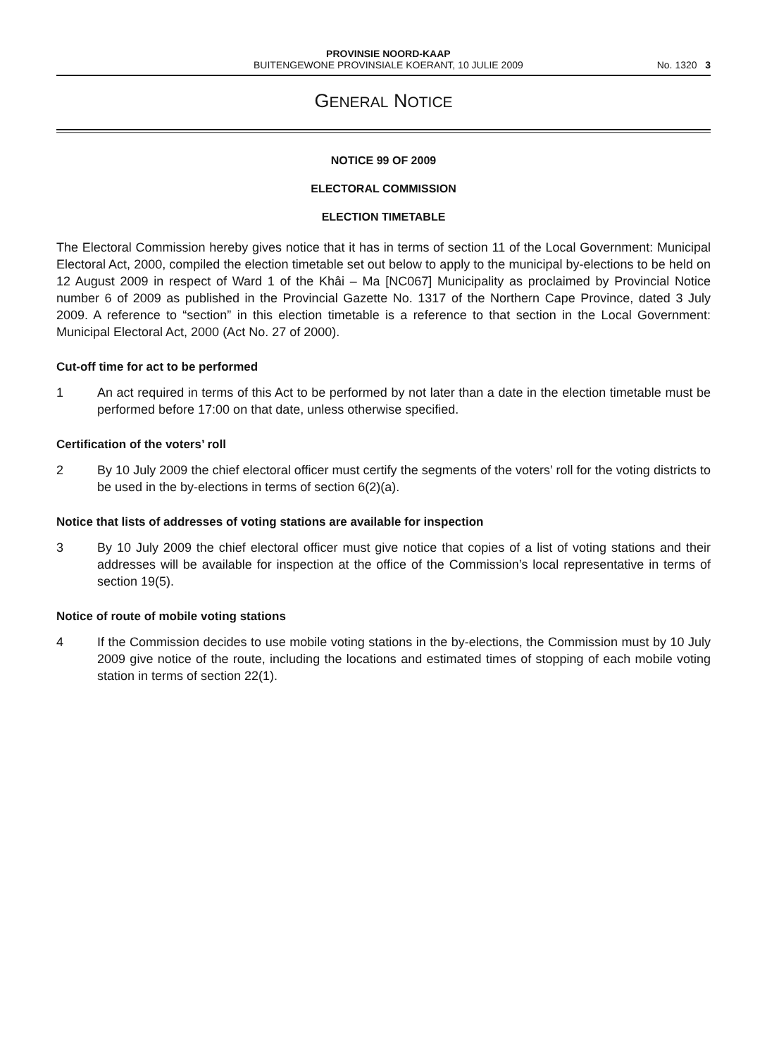PROVINSIE NOORD-KAAP
BUITENGEWONE PROVINSIALE KOERANT, 10 JULIE 2009
No. 1320 3
GENERAL NOTICE
NOTICE 99 OF 2009
ELECTORAL COMMISSION
ELECTION TIMETABLE
The Electoral Commission hereby gives notice that it has in terms of section 11 of the Local Government: Municipal Electoral Act, 2000, compiled the election timetable set out below to apply to the municipal by-elections to be held on 12 August 2009 in respect of Ward 1 of the Khâi – Ma [NC067] Municipality as proclaimed by Provincial Notice number 6 of 2009 as published in the Provincial Gazette No. 1317 of the Northern Cape Province, dated 3 July 2009. A reference to “section” in this election timetable is a reference to that section in the Local Government: Municipal Electoral Act, 2000 (Act No. 27 of 2000).
Cut-off time for act to be performed
1 An act required in terms of this Act to be performed by not later than a date in the election timetable must be performed before 17:00 on that date, unless otherwise specified.
Certification of the voters’ roll
2 By 10 July 2009 the chief electoral officer must certify the segments of the voters’ roll for the voting districts to be used in the by-elections in terms of section 6(2)(a).
Notice that lists of addresses of voting stations are available for inspection
3 By 10 July 2009 the chief electoral officer must give notice that copies of a list of voting stations and their addresses will be available for inspection at the office of the Commission’s local representative in terms of section 19(5).
Notice of route of mobile voting stations
4 If the Commission decides to use mobile voting stations in the by-elections, the Commission must by 10 July 2009 give notice of the route, including the locations and estimated times of stopping of each mobile voting station in terms of section 22(1).